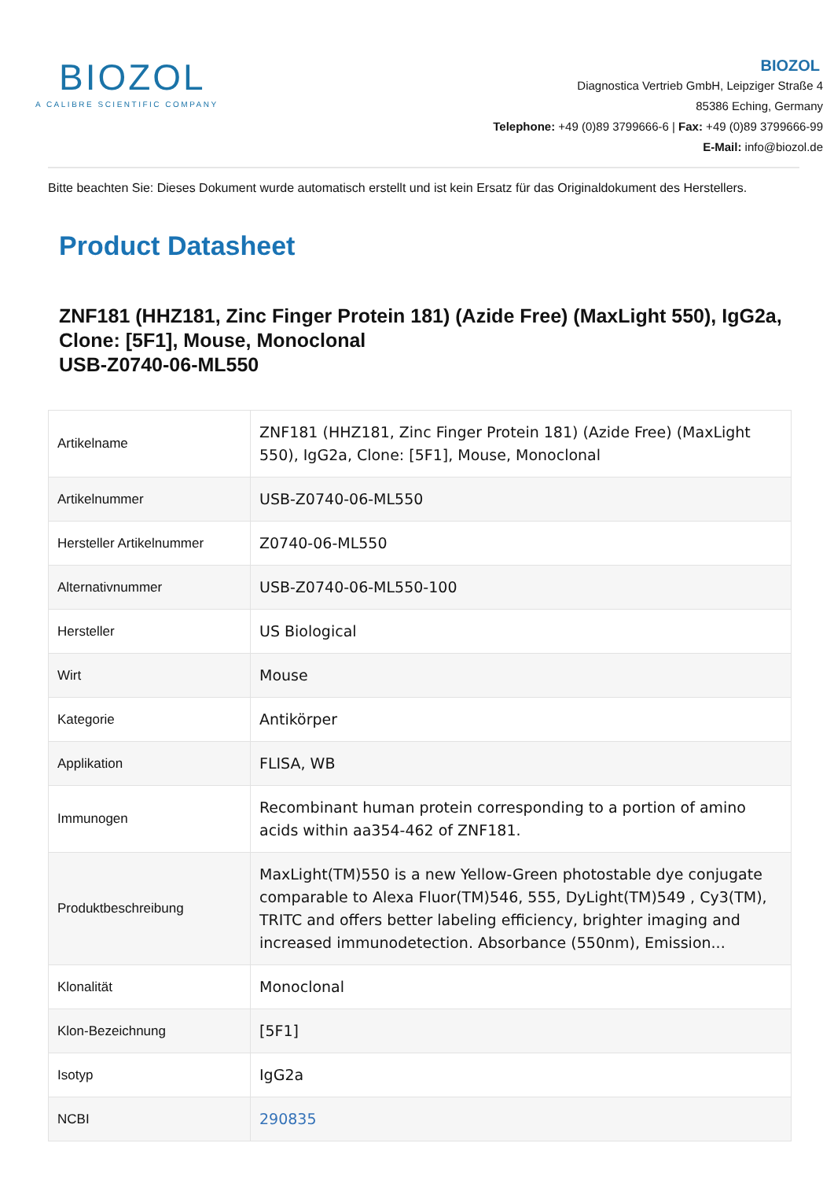BIOZOL
A CALIBRE SCIENTIFIC COMPANY
BIOZOL
Diagnostica Vertrieb GmbH, Leipziger Straße 4
85386 Eching, Germany
Telephone: +49 (0)89 3799666-6 | Fax: +49 (0)89 3799666-99
E-Mail: info@biozol.de
Bitte beachten Sie: Dieses Dokument wurde automatisch erstellt und ist kein Ersatz für das Originaldokument des Herstellers.
Product Datasheet
ZNF181 (HHZ181, Zinc Finger Protein 181) (Azide Free) (MaxLight 550), IgG2a, Clone: [5F1], Mouse, Monoclonal
USB-Z0740-06-ML550
| Artikelname | ZNF181 (HHZ181, Zinc Finger Protein 181) (Azide Free) (MaxLight 550), IgG2a, Clone: [5F1], Mouse, Monoclonal |
| Artikelnummer | USB-Z0740-06-ML550 |
| Hersteller Artikelnummer | Z0740-06-ML550 |
| Alternativnummer | USB-Z0740-06-ML550-100 |
| Hersteller | US Biological |
| Wirt | Mouse |
| Kategorie | Antikörper |
| Applikation | FLISA, WB |
| Immunogen | Recombinant human protein corresponding to a portion of amino acids within aa354-462 of ZNF181. |
| Produktbeschreibung | MaxLight(TM)550 is a new Yellow-Green photostable dye conjugate comparable to Alexa Fluor(TM)546, 555, DyLight(TM)549 , Cy3(TM), TRITC and offers better labeling efficiency, brighter imaging and increased immunodetection. Absorbance (550nm), Emission... |
| Klonalität | Monoclonal |
| Klon-Bezeichnung | [5F1] |
| Isotyp | IgG2a |
| NCBI | 290835 |